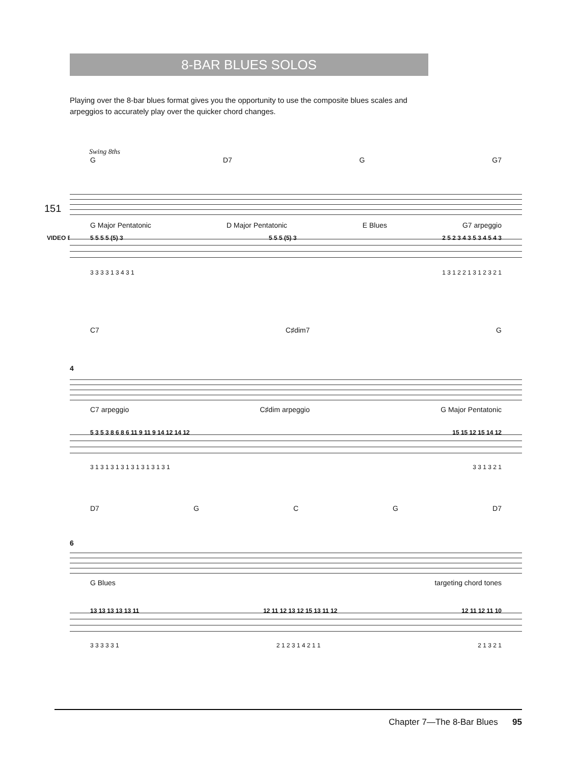8-BAR BLUES SOLOS
Playing over the 8-bar blues format gives you the opportunity to use the composite blues scales and arpeggios to accurately play over the quicker chord changes.
Swing 8ths
G D7 G G7
151
VIDEO EXAMPLE
G Major Pentatonic D Major Pentatonic E Blues G7 arpeggio
5 5 5 5 (5) 3 5 5 5 (5) 3 2 5 2 3 4 3 5 3 4 5 4 3
3 3 3 3 1 3 4 3 1 1 3 1 2 2 1 3 1 2 3 2 1
C7 C♯dim7 G
4
C7 arpeggio C♯dim arpeggio G Major Pentatonic
5 3 5 3 8 6 8 6 11 9 11 9 14 12 14 12 15 15 12 15 14 12
3 1 3 1 3 1 3 1 3 1 3 1 3 1 3 1 3 3 1 3 2 1
D7 G C G D7
6
G Blues targeting chord tones
13 13 13 13 13 11 12 11 12 13 12 15 13 11 12 12 11 12 11 10
3 3 3 3 3 1 2 1 2 3 1 4 2 1 1 2 1 3 2 1
Chapter 7—The 8-Bar Blues 95